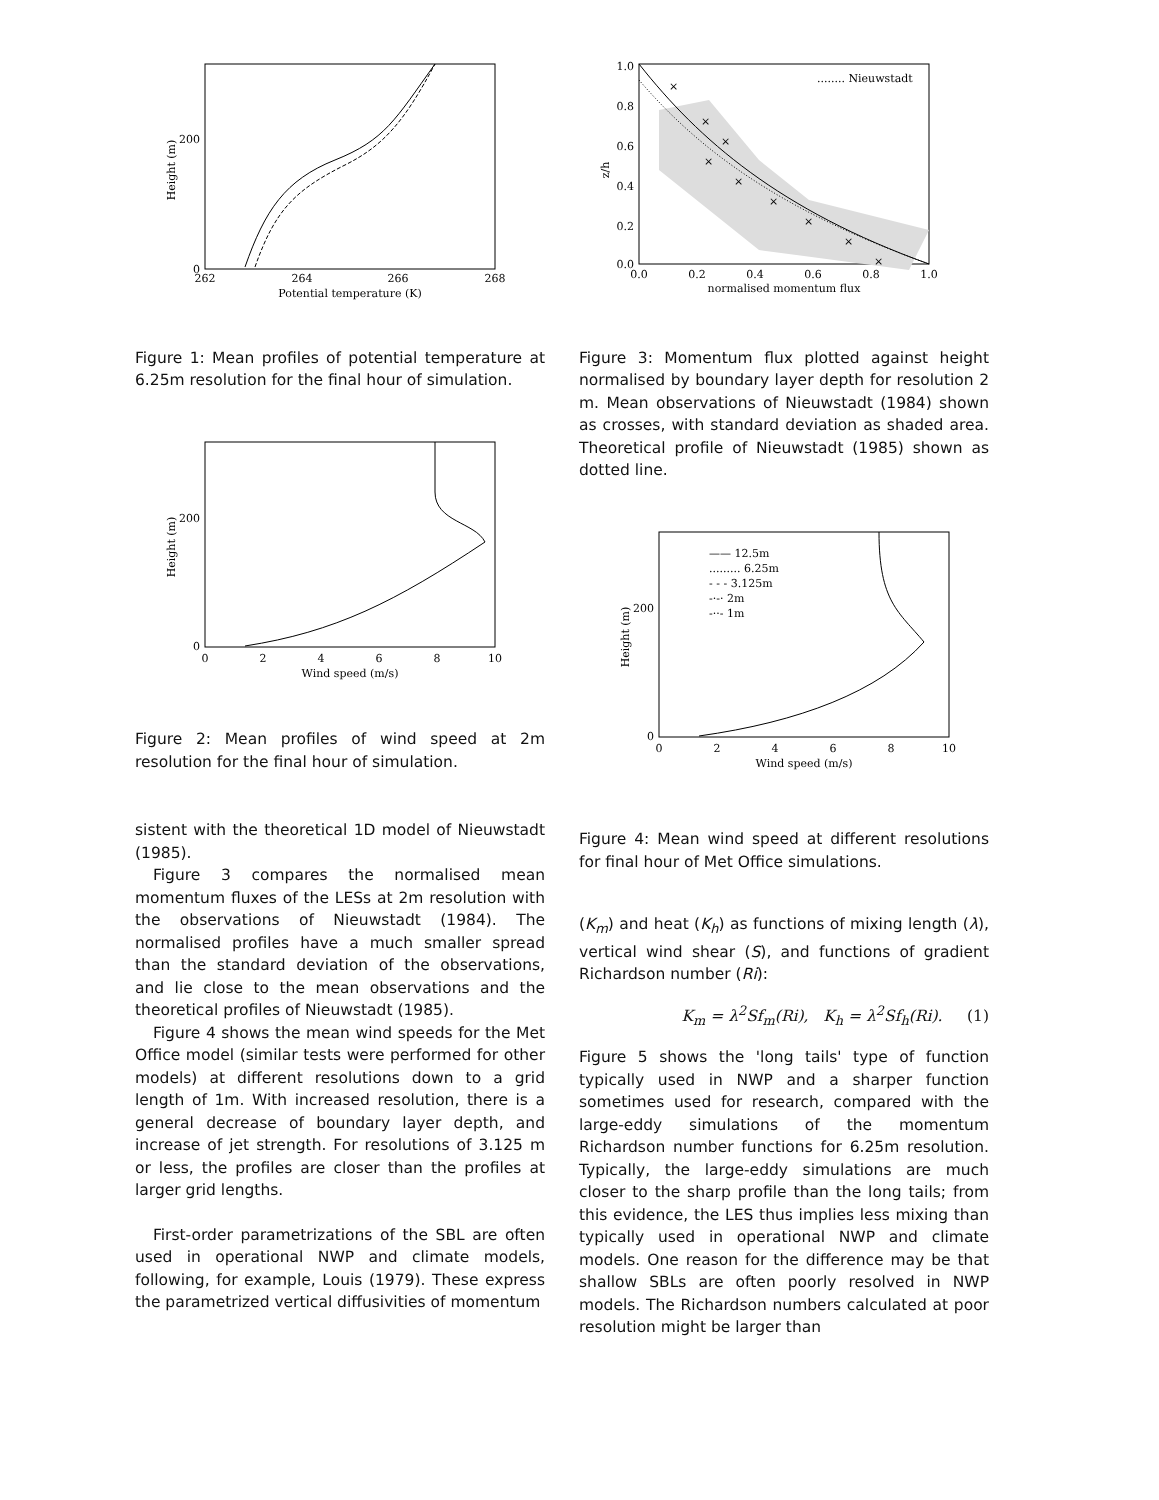0
200
262
264
266
268
Potential temperature (K)
Height (m)
Figure 1: Mean profiles of potential temperature at 6.25m resolution for the final hour of simulation.
0
200
0
2
4
6
8
10
Wind speed (m/s)
Height (m)
Figure 2: Mean profiles of wind speed at 2m resolution for the final hour of simulation.
sistent with the theoretical 1D model of Nieuwstadt (1985).
Figure 3 compares the normalised mean momentum fluxes of the LESs at 2m resolution with the observations of Nieuwstadt (1984). The normalised profiles have a much smaller spread than the standard deviation of the observations, and lie close to the mean observations and the theoretical profiles of Nieuwstadt (1985).
Figure 4 shows the mean wind speeds for the Met Office model (similar tests were performed for other models) at different resolutions down to a grid length of 1m. With increased resolution, there is a general decrease of boundary layer depth, and increase of jet strength. For resolutions of 3.125 m or less, the profiles are closer than the profiles at larger grid lengths.
First-order parametrizations of the SBL are often used in operational NWP and climate models, following, for example, Louis (1979). These express the parametrized vertical diffusivities of momentum
........ Nieuwstadt
×
×
×
×
×
×
×
×
×
1.0
0.8
0.6
0.4
0.2
0.0
0.0
0.2
0.4
0.6
0.8
1.0
normalised momentum flux
z/h
Figure 3: Momentum flux plotted against height normalised by boundary layer depth for resolution 2 m. Mean observations of Nieuwstadt (1984) shown as crosses, with standard deviation as shaded area. Theoretical profile of Nieuwstadt (1985) shown as dotted line.
—— 12.5m
......... 6.25m
- - - 3.125m
-·-· 2m
-··- 1m
0
200
0
2
4
6
8
10
Wind speed (m/s)
Height (m)
Figure 4: Mean wind speed at different resolutions for final hour of Met Office simulations.
(K<sub>m</sub>) and heat (K<sub>h</sub>) as functions of mixing length (λ), vertical wind shear (S), and functions of gradient Richardson number (Ri):
K<sub>m</sub> = λ<sup>2</sup>Sf<sub>m</sub>(Ri), K<sub>h</sub> = λ<sup>2</sup>Sf<sub>h</sub>(Ri). (1)
Figure 5 shows the 'long tails' type of function typically used in NWP and a sharper function sometimes used for research, compared with the large-eddy simulations of the momentum Richardson number functions for 6.25m resolution. Typically, the large-eddy simulations are much closer to the sharp profile than the long tails; from this evidence, the LES thus implies less mixing than typically used in operational NWP and climate models. One reason for the difference may be that shallow SBLs are often poorly resolved in NWP models. The Richardson numbers calculated at poor resolution might be larger than